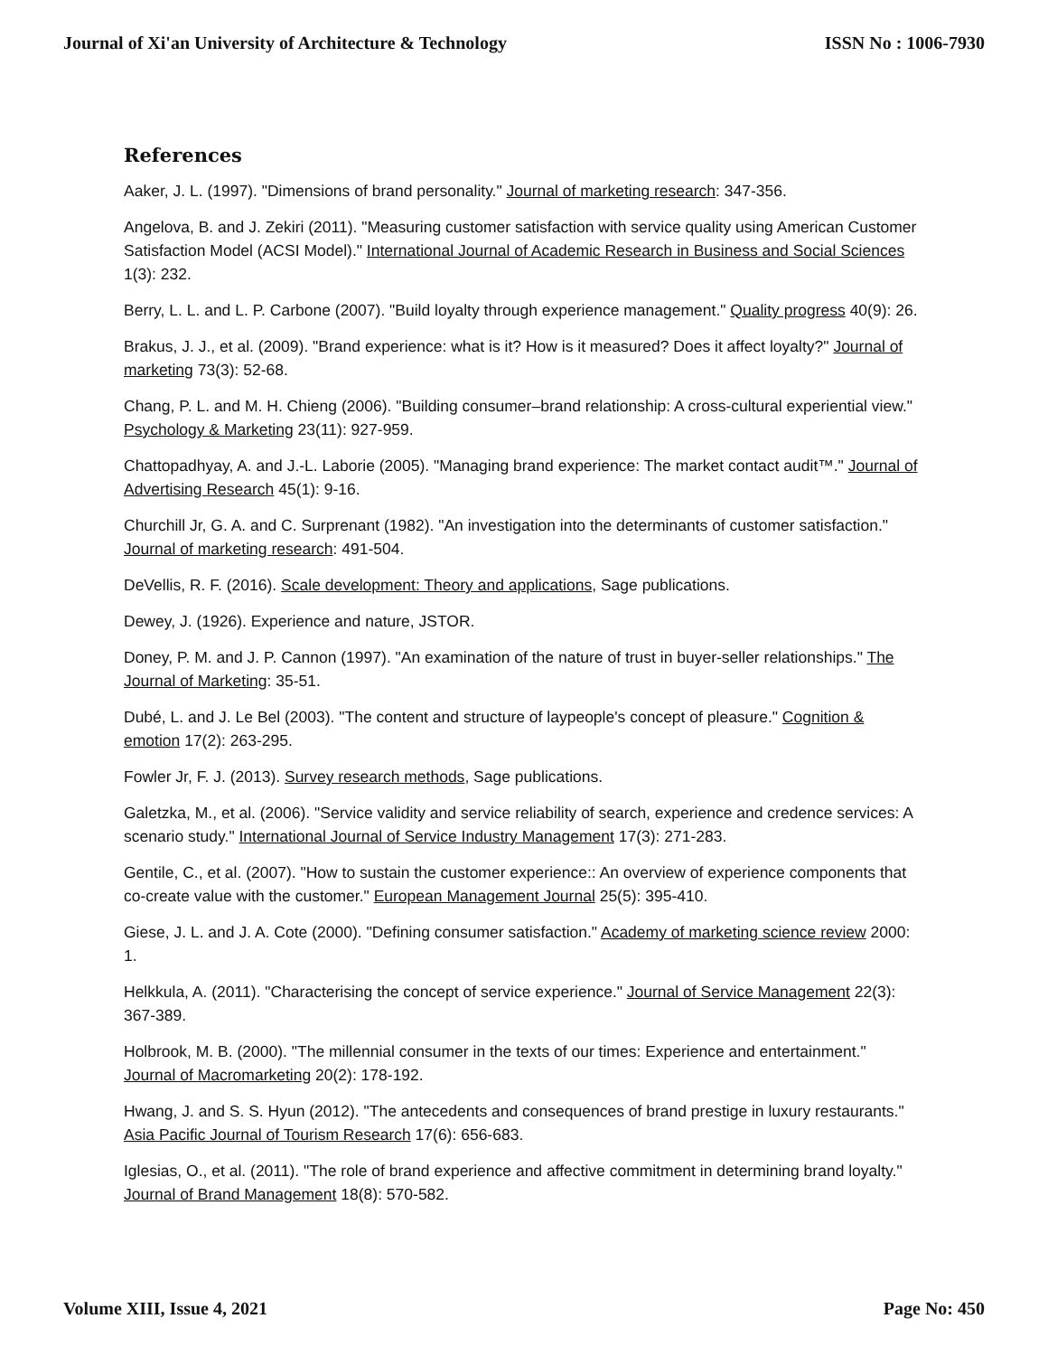Journal of Xi'an University of Architecture & Technology ISSN No : 1006-7930
References
Aaker, J. L. (1997). "Dimensions of brand personality." Journal of marketing research: 347-356.
Angelova, B. and J. Zekiri (2011). "Measuring customer satisfaction with service quality using American Customer Satisfaction Model (ACSI Model)." International Journal of Academic Research in Business and Social Sciences 1(3): 232.
Berry, L. L. and L. P. Carbone (2007). "Build loyalty through experience management." Quality progress 40(9): 26.
Brakus, J. J., et al. (2009). "Brand experience: what is it? How is it measured? Does it affect loyalty?" Journal of marketing 73(3): 52-68.
Chang, P. L. and M. H. Chieng (2006). "Building consumer–brand relationship: A cross-cultural experiential view." Psychology & Marketing 23(11): 927-959.
Chattopadhyay, A. and J.-L. Laborie (2005). "Managing brand experience: The market contact audit™." Journal of Advertising Research 45(1): 9-16.
Churchill Jr, G. A. and C. Surprenant (1982). "An investigation into the determinants of customer satisfaction." Journal of marketing research: 491-504.
DeVellis, R. F. (2016). Scale development: Theory and applications, Sage publications.
Dewey, J. (1926). Experience and nature, JSTOR.
Doney, P. M. and J. P. Cannon (1997). "An examination of the nature of trust in buyer-seller relationships." The Journal of Marketing: 35-51.
Dubé, L. and J. Le Bel (2003). "The content and structure of laypeople's concept of pleasure." Cognition & emotion 17(2): 263-295.
Fowler Jr, F. J. (2013). Survey research methods, Sage publications.
Galetzka, M., et al. (2006). "Service validity and service reliability of search, experience and credence services: A scenario study." International Journal of Service Industry Management 17(3): 271-283.
Gentile, C., et al. (2007). "How to sustain the customer experience:: An overview of experience components that co-create value with the customer." European Management Journal 25(5): 395-410.
Giese, J. L. and J. A. Cote (2000). "Defining consumer satisfaction." Academy of marketing science review 2000: 1.
Helkkula, A. (2011). "Characterising the concept of service experience." Journal of Service Management 22(3): 367-389.
Holbrook, M. B. (2000). "The millennial consumer in the texts of our times: Experience and entertainment." Journal of Macromarketing 20(2): 178-192.
Hwang, J. and S. S. Hyun (2012). "The antecedents and consequences of brand prestige in luxury restaurants." Asia Pacific Journal of Tourism Research 17(6): 656-683.
Iglesias, O., et al. (2011). "The role of brand experience and affective commitment in determining brand loyalty." Journal of Brand Management 18(8): 570-582.
Volume XIII, Issue 4, 2021 Page No: 450